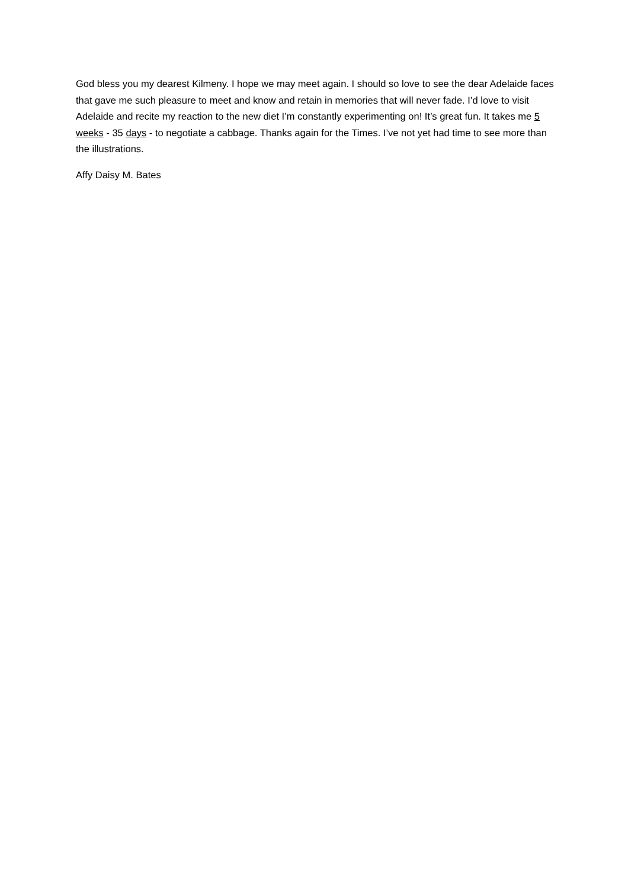God bless you my dearest Kilmeny. I hope we may meet again. I should so love to see the dear Adelaide faces that gave me such pleasure to meet and know and retain in memories that will never fade. I’d love to visit Adelaide and recite my reaction to the new diet I’m constantly experimenting on! It’s great fun. It takes me 5 weeks - 35 days - to negotiate a cabbage. Thanks again for the Times. I’ve not yet had time to see more than the illustrations.
Affy Daisy M. Bates